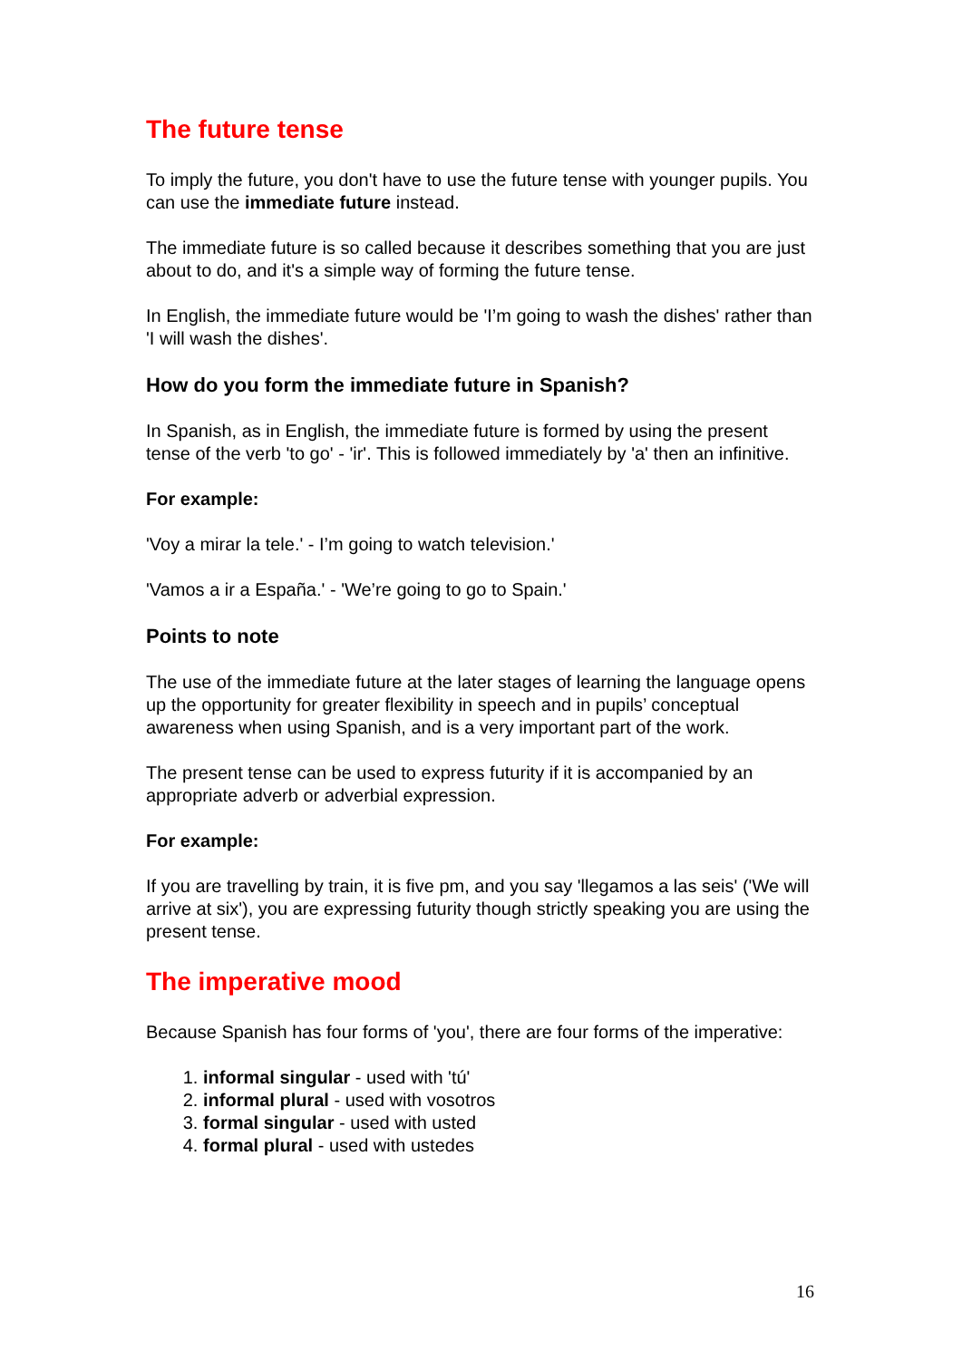The future tense
To imply the future, you don't have to use the future tense with younger pupils. You can use the immediate future instead.
The immediate future is so called because it describes something that you are just about to do, and it's a simple way of forming the future tense.
In English, the immediate future would be 'I’m going to wash the dishes' rather than 'I will wash the dishes'.
How do you form the immediate future in Spanish?
In Spanish, as in English, the immediate future is formed by using the present tense of the verb 'to go' - 'ir'. This is followed immediately by 'a' then an infinitive.
For example:
'Voy a mirar la tele.' - I’m going to watch television.'
'Vamos a ir a España.' - 'We’re going to go to Spain.'
Points to note
The use of the immediate future at the later stages of learning the language opens up the opportunity for greater flexibility in speech and in pupils’ conceptual awareness when using Spanish, and is a very important part of the work.
The present tense can be used to express futurity if it is accompanied by an appropriate adverb or adverbial expression.
For example:
If you are travelling by train, it is five pm, and you say 'llegamos a las seis' ('We will arrive at six'), you are expressing futurity though strictly speaking you are using the present tense.
The imperative mood
Because Spanish has four forms of 'you', there are four forms of the imperative:
1. informal singular - used with 'tú'
2. informal plural - used with vosotros
3. formal singular - used with usted
4. formal plural - used with ustedes
16